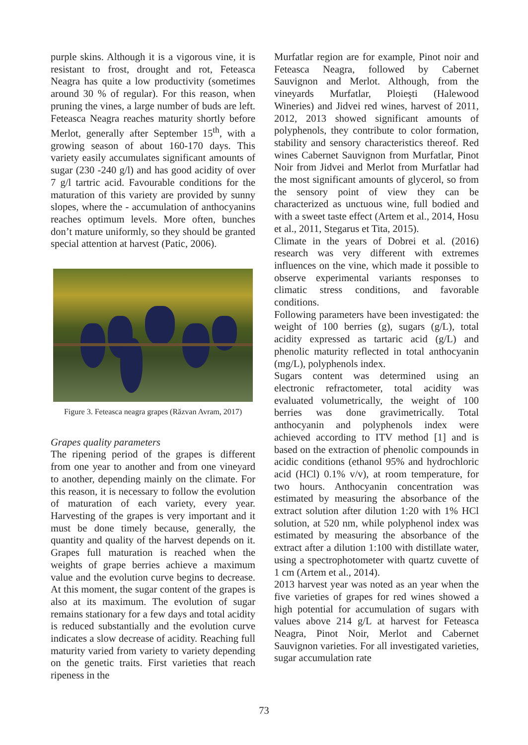purple skins. Although it is a vigorous vine, it is resistant to frost, drought and rot, Feteasca Neagra has quite a low productivity (sometimes around 30 % of regular). For this reason, when pruning the vines, a large number of buds are left. Feteasca Neagra reaches maturity shortly before Merlot, generally after September 15<sup>th</sup>, with a growing season of about 160-170 days. This variety easily accumulates significant amounts of sugar (230 -240 g/l) and has good acidity of over 7 g/l tartric acid. Favourable conditions for the maturation of this variety are provided by sunny slopes, where the - accumulation of anthocyanins reaches optimum levels. More often, bunches don’t mature uniformly, so they should be granted special attention at harvest (Patic, 2006).
Figure 3. Feteasca neagra grapes (Răzvan Avram, 2017)
Grapes quality parameters
The ripening period of the grapes is different from one year to another and from one vineyard to another, depending mainly on the climate. For this reason, it is necessary to follow the evolution of maturation of each variety, every year. Harvesting of the grapes is very important and it must be done timely because, generally, the quantity and quality of the harvest depends on it. Grapes full maturation is reached when the weights of grape berries achieve a maximum value and the evolution curve begins to decrease. At this moment, the sugar content of the grapes is also at its maximum. The evolution of sugar remains stationary for a few days and total acidity is reduced substantially and the evolution curve indicates a slow decrease of acidity. Reaching full maturity varied from variety to variety depending on the genetic traits. First varieties that reach ripeness in the
Murfatlar region are for example, Pinot noir and Feteasca Neagra, followed by Cabernet Sauvignon and Merlot. Although, from the vineyards Murfatlar, Ploieşti (Halewood Wineries) and Jidvei red wines, harvest of 2011, 2012, 2013 showed significant amounts of polyphenols, they contribute to color formation, stability and sensory characteristics thereof. Red wines Cabernet Sauvignon from Murfatlar, Pinot Noir from Jidvei and Merlot from Murfatlar had the most significant amounts of glycerol, so from the sensory point of view they can be characterized as unctuous wine, full bodied and with a sweet taste effect (Artem et al., 2014, Hosu et al., 2011, Stegarus et Tita, 2015).
Climate in the years of Dobrei et al. (2016) research was very different with extremes influences on the vine, which made it possible to observe experimental variants responses to climatic stress conditions, and favorable conditions.
Following parameters have been investigated: the weight of 100 berries (g), sugars (g/L), total acidity expressed as tartaric acid (g/L) and phenolic maturity reflected in total anthocyanin (mg/L), polyphenols index.
Sugars content was determined using an electronic refractometer, total acidity was evaluated volumetrically, the weight of 100 berries was done gravimetrically. Total anthocyanin and polyphenols index were achieved according to ITV method [1] and is based on the extraction of phenolic compounds in acidic conditions (ethanol 95% and hydrochloric acid (HCl) 0.1% v/v), at room temperature, for two hours. Anthocyanin concentration was estimated by measuring the absorbance of the extract solution after dilution 1:20 with 1% HCl solution, at 520 nm, while polyphenol index was estimated by measuring the absorbance of the extract after a dilution 1:100 with distillate water, using a spectrophotometer with quartz cuvette of 1 cm (Artem et al., 2014).
2013 harvest year was noted as an year when the five varieties of grapes for red wines showed a high potential for accumulation of sugars with values above 214 g/L at harvest for Feteasca Neagra, Pinot Noir, Merlot and Cabernet Sauvignon varieties. For all investigated varieties, sugar accumulation rate
73